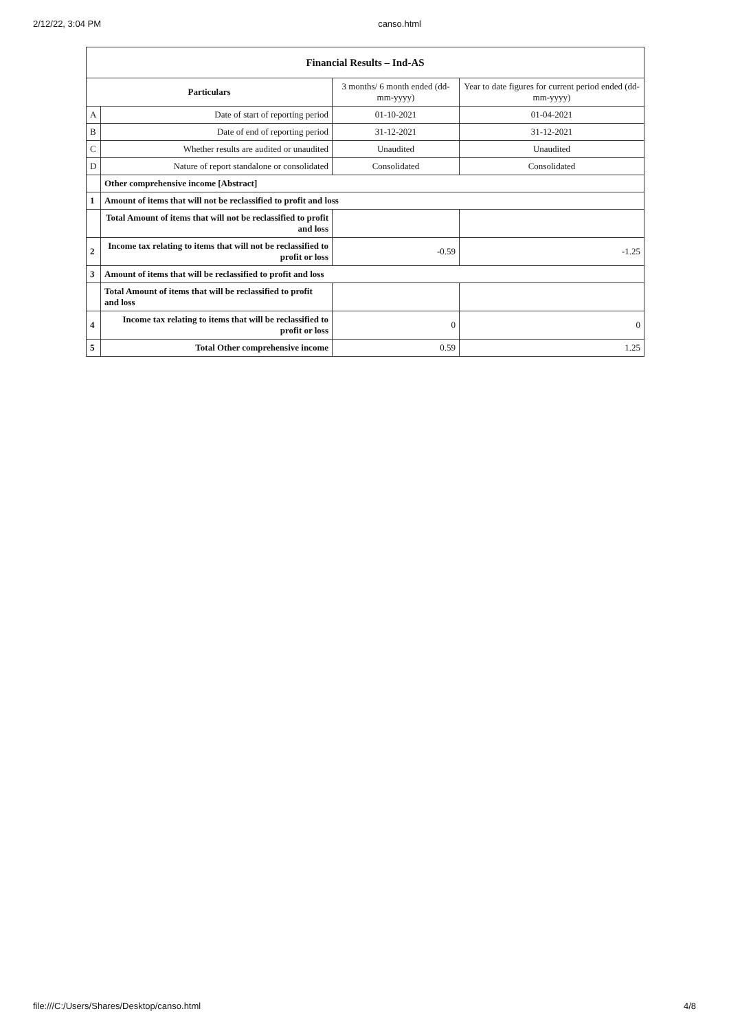2/12/22, 3:04 PM canso.html
| Financial Results – Ind-AS | | | |
| --- | --- | --- | --- |
| Particulars | | 3 months/ 6 month ended (dd-mm-yyyy) | Year to date figures for current period ended (dd-mm-yyyy) |
| A | Date of start of reporting period | 01-10-2021 | 01-04-2021 |
| B | Date of end of reporting period | 31-12-2021 | 31-12-2021 |
| C | Whether results are audited or unaudited | Unaudited | Unaudited |
| D | Nature of report standalone or consolidated | Consolidated | Consolidated |
| | Other comprehensive income [Abstract] | | |
| 1 | Amount of items that will not be reclassified to profit and loss | | |
| | Total Amount of items that will not be reclassified to profit and loss | | |
| 2 | Income tax relating to items that will not be reclassified to profit or loss | -0.59 | -1.25 |
| 3 | Amount of items that will be reclassified to profit and loss | | |
| | Total Amount of items that will be reclassified to profit and loss | | |
| 4 | Income tax relating to items that will be reclassified to profit or loss | 0 | 0 |
| 5 | Total Other comprehensive income | 0.59 | 1.25 |
file:///C:/Users/Shares/Desktop/canso.html 4/8